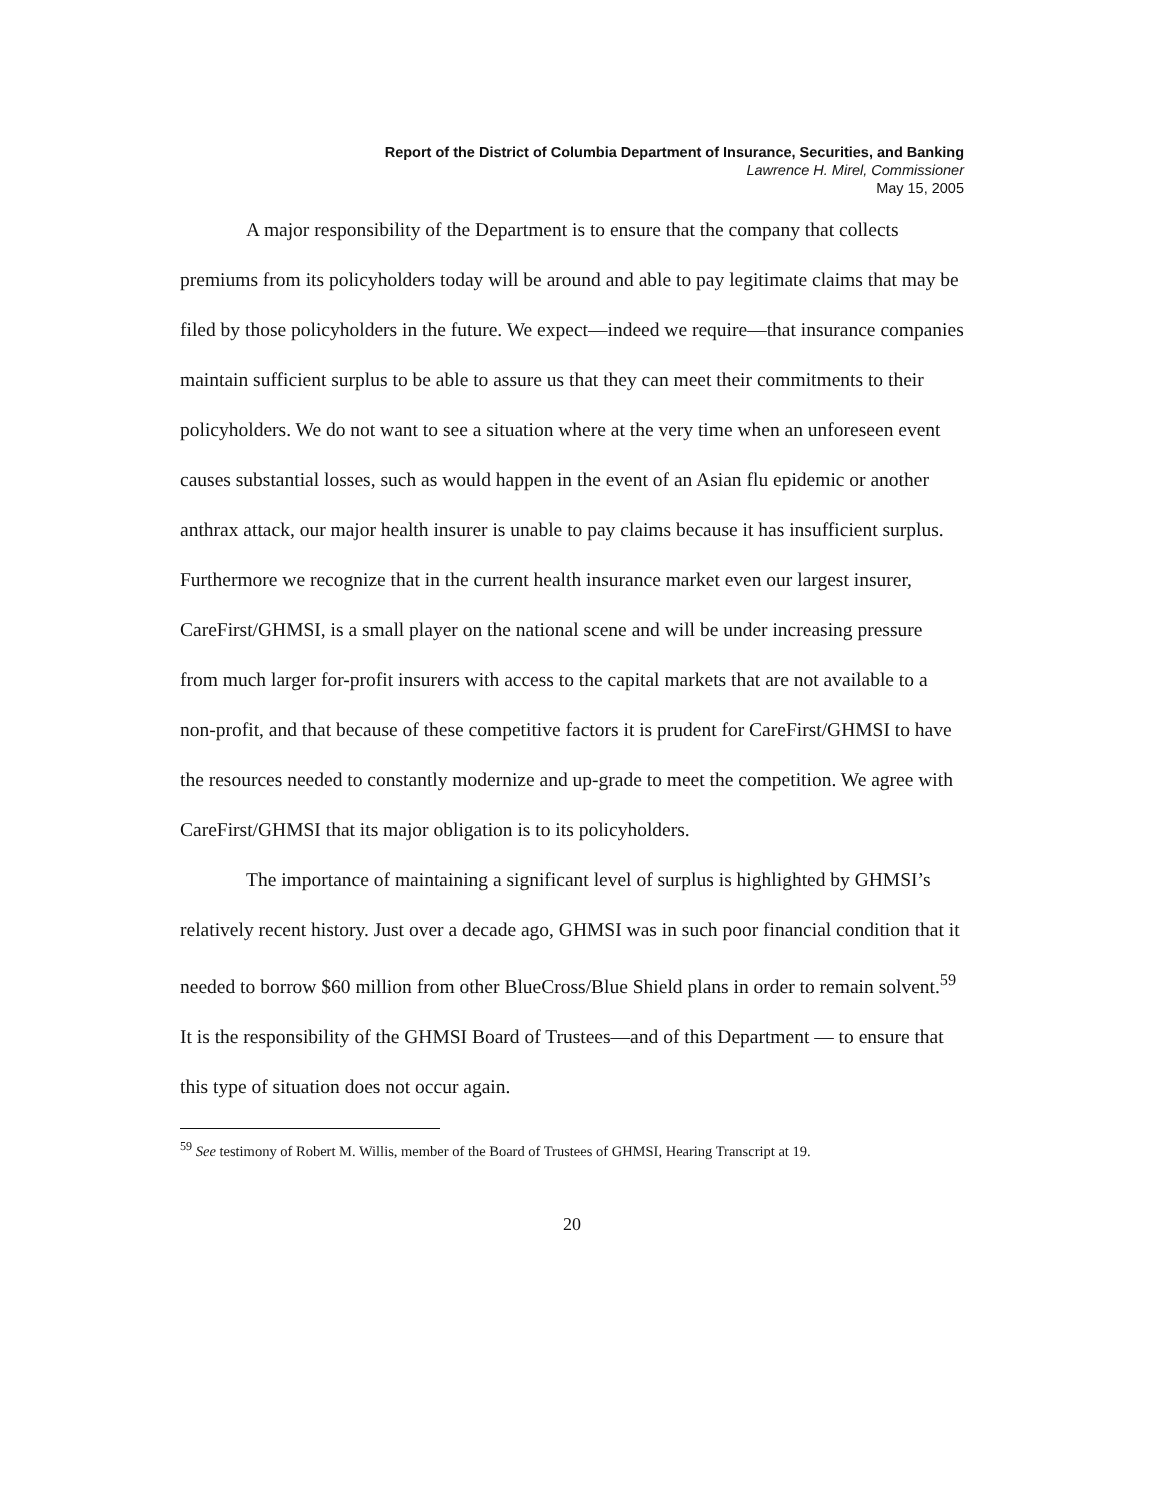Report of the District of Columbia Department of Insurance, Securities, and Banking
Lawrence H. Mirel, Commissioner
May 15, 2005
A major responsibility of the Department is to ensure that the company that collects premiums from its policyholders today will be around and able to pay legitimate claims that may be filed by those policyholders in the future. We expect—indeed we require—that insurance companies maintain sufficient surplus to be able to assure us that they can meet their commitments to their policyholders. We do not want to see a situation where at the very time when an unforeseen event causes substantial losses, such as would happen in the event of an Asian flu epidemic or another anthrax attack, our major health insurer is unable to pay claims because it has insufficient surplus. Furthermore we recognize that in the current health insurance market even our largest insurer, CareFirst/GHMSI, is a small player on the national scene and will be under increasing pressure from much larger for-profit insurers with access to the capital markets that are not available to a non-profit, and that because of these competitive factors it is prudent for CareFirst/GHMSI to have the resources needed to constantly modernize and up-grade to meet the competition. We agree with CareFirst/GHMSI that its major obligation is to its policyholders.
The importance of maintaining a significant level of surplus is highlighted by GHMSI’s relatively recent history. Just over a decade ago, GHMSI was in such poor financial condition that it needed to borrow $60 million from other BlueCross/Blue Shield plans in order to remain solvent.<sup>59</sup> It is the responsibility of the GHMSI Board of Trustees—and of this Department — to ensure that this type of situation does not occur again.
<sup>59</sup> See testimony of Robert M. Willis, member of the Board of Trustees of GHMSI, Hearing Transcript at 19.
20